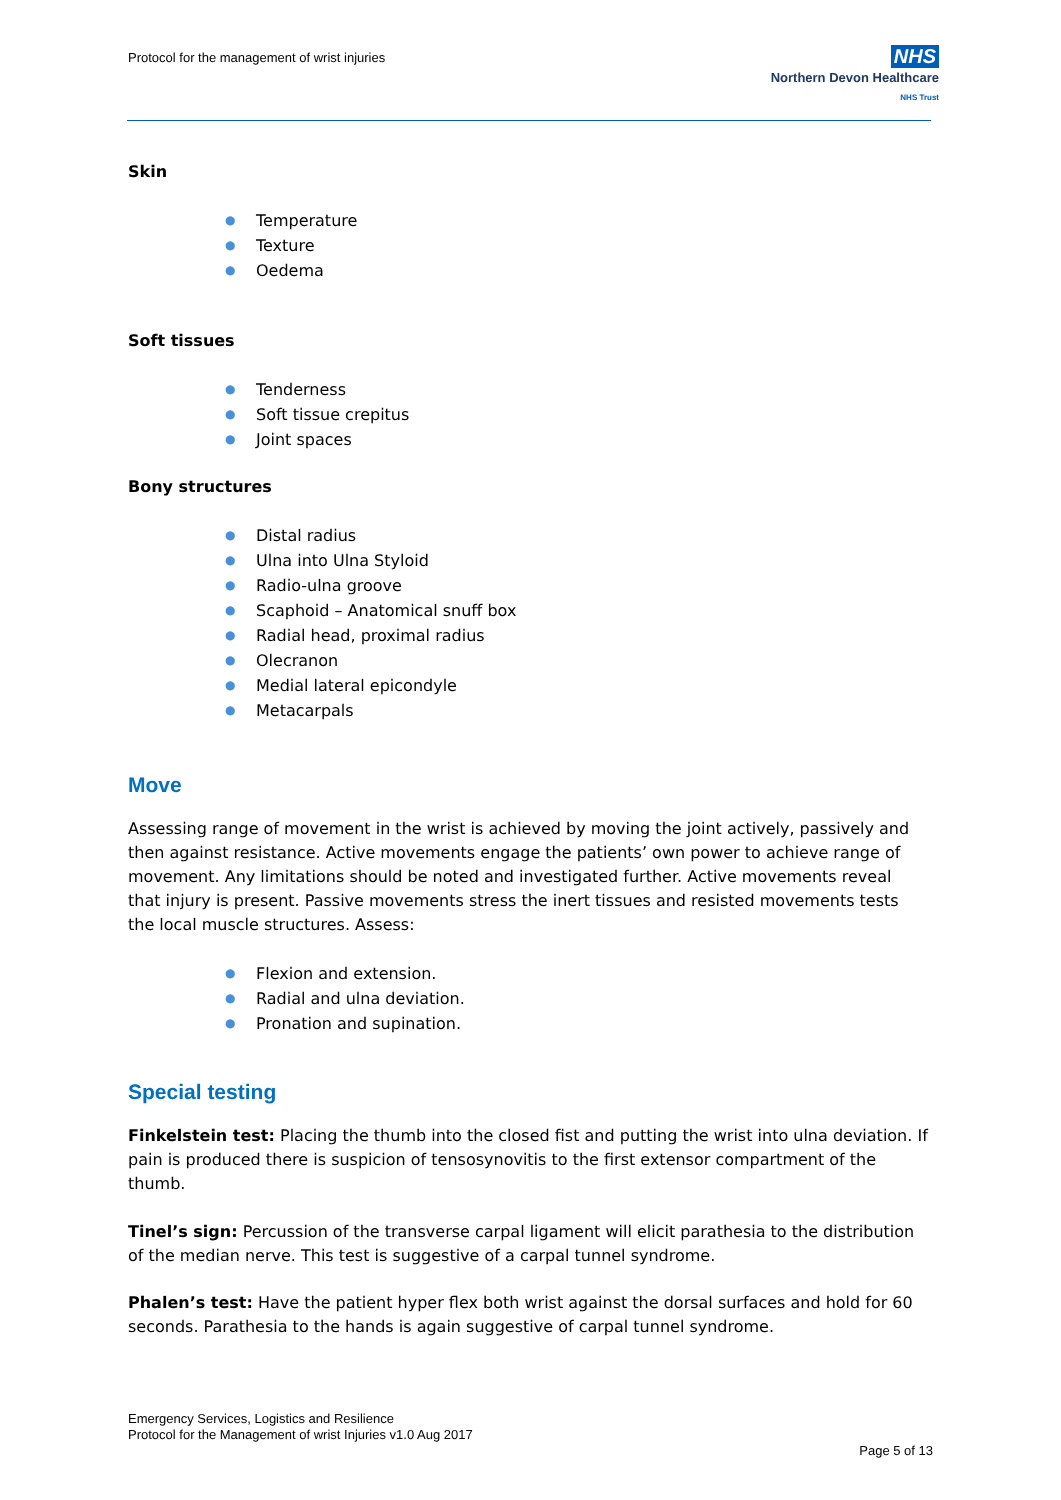Protocol for the management of wrist injuries
NHS
Northern Devon Healthcare
NHS Trust
Skin
● Temperature
● Texture
● Oedema
Soft tissues
● Tenderness
● Soft tissue crepitus
● Joint spaces
Bony structures
● Distal radius
● Ulna into Ulna Styloid
● Radio-ulna groove
● Scaphoid – Anatomical snuff box
● Radial head, proximal radius
● Olecranon
● Medial lateral epicondyle
● Metacarpals
Move
Assessing range of movement in the wrist is achieved by moving the joint actively, passively and then against resistance. Active movements engage the patients’ own power to achieve range of movement. Any limitations should be noted and investigated further. Active movements reveal that injury is present. Passive movements stress the inert tissues and resisted movements tests the local muscle structures. Assess:
● Flexion and extension.
● Radial and ulna deviation.
● Pronation and supination.
Special testing
Finkelstein test: Placing the thumb into the closed fist and putting the wrist into ulna deviation. If pain is produced there is suspicion of tensosynovitis to the first extensor compartment of the thumb.
Tinel’s sign: Percussion of the transverse carpal ligament will elicit parathesia to the distribution of the median nerve. This test is suggestive of a carpal tunnel syndrome.
Phalen’s test: Have the patient hyper flex both wrist against the dorsal surfaces and hold for 60 seconds. Parathesia to the hands is again suggestive of carpal tunnel syndrome.
Emergency Services, Logistics and Resilience
Protocol for the Management of wrist Injuries v1.0 Aug 2017
Page 5 of 13